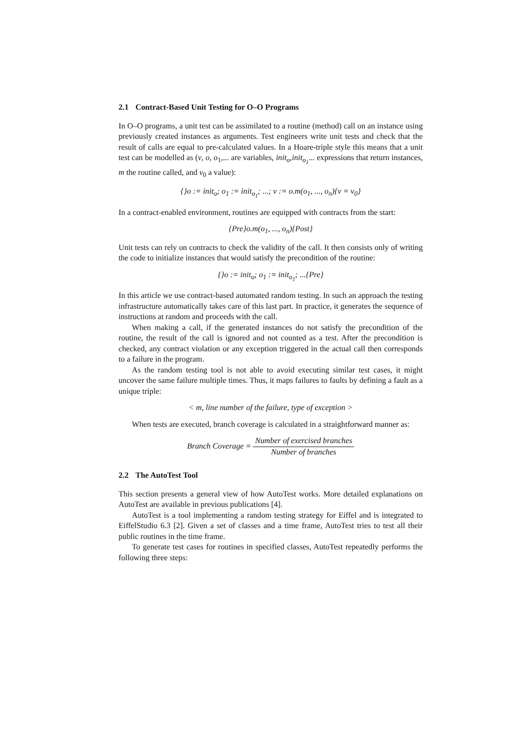2.1 Contract-Based Unit Testing for O–O Programs
In O–O programs, a unit test can be assimilated to a routine (method) call on an instance using previously created instances as arguments. Test engineers write unit tests and check that the result of calls are equal to pre-calculated values. In a Hoare-triple style this means that a unit test can be modelled as (v, o, o<sub>1</sub>,... are variables, init<sub>o</sub>,init<sub>o<sub>1</sub></sub>... expressions that return instances, m the routine called, and v<sub>0</sub> a value):
{}o := init<sub>o</sub>; o<sub>1</sub> := init<sub>o<sub>1</sub></sub>; ...; v := o.m(o<sub>1</sub>, ..., o<sub>n</sub>){v = v<sub>0</sub>}
In a contract-enabled environment, routines are equipped with contracts from the start:
{Pre}o.m(o<sub>1</sub>, ..., o<sub>n</sub>){Post}
Unit tests can rely on contracts to check the validity of the call. It then consists only of writing the code to initialize instances that would satisfy the precondition of the routine:
{}o := init<sub>o</sub>; o<sub>1</sub> := init<sub>o<sub>1</sub></sub>; ...{Pre}
In this article we use contract-based automated random testing. In such an approach the testing infrastructure automatically takes care of this last part. In practice, it generates the sequence of instructions at random and proceeds with the call.
When making a call, if the generated instances do not satisfy the precondition of the routine, the result of the call is ignored and not counted as a test. After the precondition is checked, any contract violation or any exception triggered in the actual call then corresponds to a failure in the program.
As the random testing tool is not able to avoid executing similar test cases, it might uncover the same failure multiple times. Thus, it maps failures to faults by defining a fault as a unique triple:
< m, line number of the failure, type of exception >
When tests are executed, branch coverage is calculated in a straightforward manner as:
Branch Coverage = Number of exercised branches Number of branches
2.2 The AutoTest Tool
This section presents a general view of how AutoTest works. More detailed explanations on AutoTest are available in previous publications [4].
AutoTest is a tool implementing a random testing strategy for Eiffel and is integrated to EiffelStudio 6.3 [2]. Given a set of classes and a time frame, AutoTest tries to test all their public routines in the time frame.
To generate test cases for routines in specified classes, AutoTest repeatedly performs the following three steps: